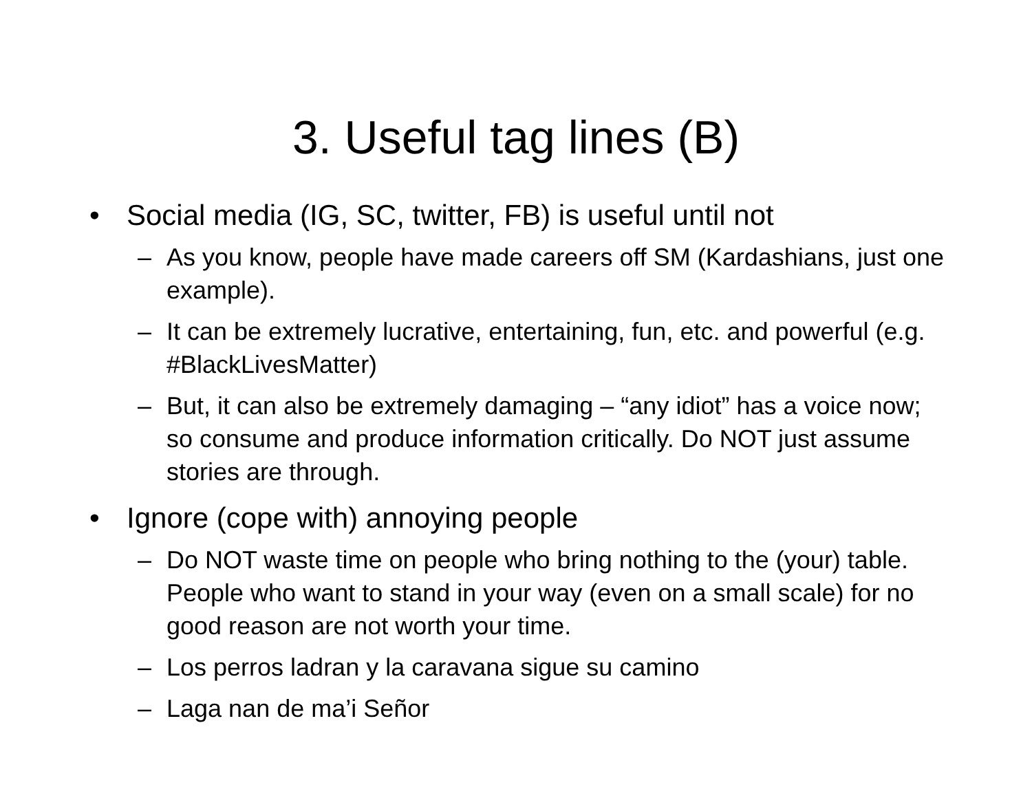3. Useful tag lines (B)
• Social media (IG, SC, twitter, FB) is useful until not
– As you know, people have made careers off SM (Kardashians, just one example).
– It can be extremely lucrative, entertaining, fun, etc. and powerful (e.g. #BlackLivesMatter)
– But, it can also be extremely damaging – “any idiot” has a voice now; so consume and produce information critically. Do NOT just assume stories are through.
• Ignore (cope with) annoying people
– Do NOT waste time on people who bring nothing to the (your) table. People who want to stand in your way (even on a small scale) for no good reason are not worth your time.
– Los perros ladran y la caravana sigue su camino
– Laga nan de ma’i Señor